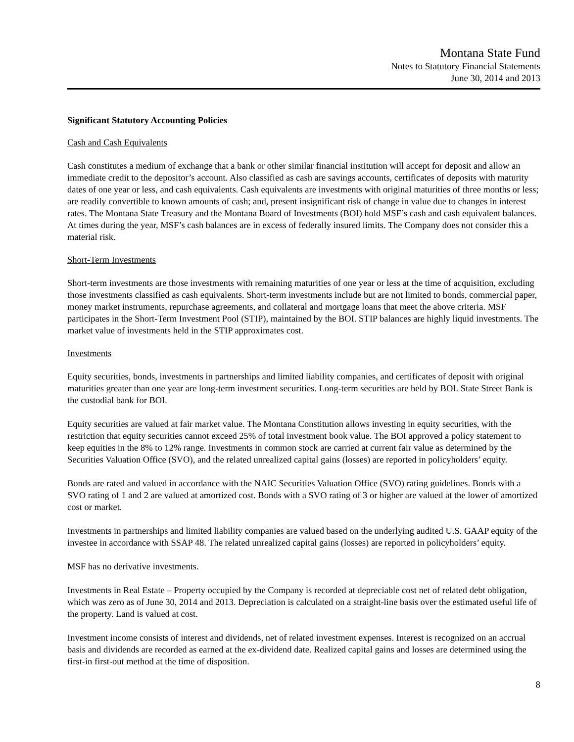Montana State Fund
Notes to Statutory Financial Statements
June 30, 2014 and 2013
Significant Statutory Accounting Policies
Cash and Cash Equivalents
Cash constitutes a medium of exchange that a bank or other similar financial institution will accept for deposit and allow an immediate credit to the depositor’s account. Also classified as cash are savings accounts, certificates of deposits with maturity dates of one year or less, and cash equivalents. Cash equivalents are investments with original maturities of three months or less; are readily convertible to known amounts of cash; and, present insignificant risk of change in value due to changes in interest rates. The Montana State Treasury and the Montana Board of Investments (BOI) hold MSF’s cash and cash equivalent balances. At times during the year, MSF’s cash balances are in excess of federally insured limits. The Company does not consider this a material risk.
Short-Term Investments
Short-term investments are those investments with remaining maturities of one year or less at the time of acquisition, excluding those investments classified as cash equivalents. Short-term investments include but are not limited to bonds, commercial paper, money market instruments, repurchase agreements, and collateral and mortgage loans that meet the above criteria. MSF participates in the Short-Term Investment Pool (STIP), maintained by the BOI. STIP balances are highly liquid investments. The market value of investments held in the STIP approximates cost.
Investments
Equity securities, bonds, investments in partnerships and limited liability companies, and certificates of deposit with original maturities greater than one year are long-term investment securities. Long-term securities are held by BOI. State Street Bank is the custodial bank for BOI.
Equity securities are valued at fair market value. The Montana Constitution allows investing in equity securities, with the restriction that equity securities cannot exceed 25% of total investment book value. The BOI approved a policy statement to keep equities in the 8% to 12% range. Investments in common stock are carried at current fair value as determined by the Securities Valuation Office (SVO), and the related unrealized capital gains (losses) are reported in policyholders’ equity.
Bonds are rated and valued in accordance with the NAIC Securities Valuation Office (SVO) rating guidelines. Bonds with a SVO rating of 1 and 2 are valued at amortized cost. Bonds with a SVO rating of 3 or higher are valued at the lower of amortized cost or market.
Investments in partnerships and limited liability companies are valued based on the underlying audited U.S. GAAP equity of the investee in accordance with SSAP 48. The related unrealized capital gains (losses) are reported in policyholders’ equity.
MSF has no derivative investments.
Investments in Real Estate – Property occupied by the Company is recorded at depreciable cost net of related debt obligation, which was zero as of June 30, 2014 and 2013. Depreciation is calculated on a straight-line basis over the estimated useful life of the property. Land is valued at cost.
Investment income consists of interest and dividends, net of related investment expenses. Interest is recognized on an accrual basis and dividends are recorded as earned at the ex-dividend date. Realized capital gains and losses are determined using the first-in first-out method at the time of disposition.
8